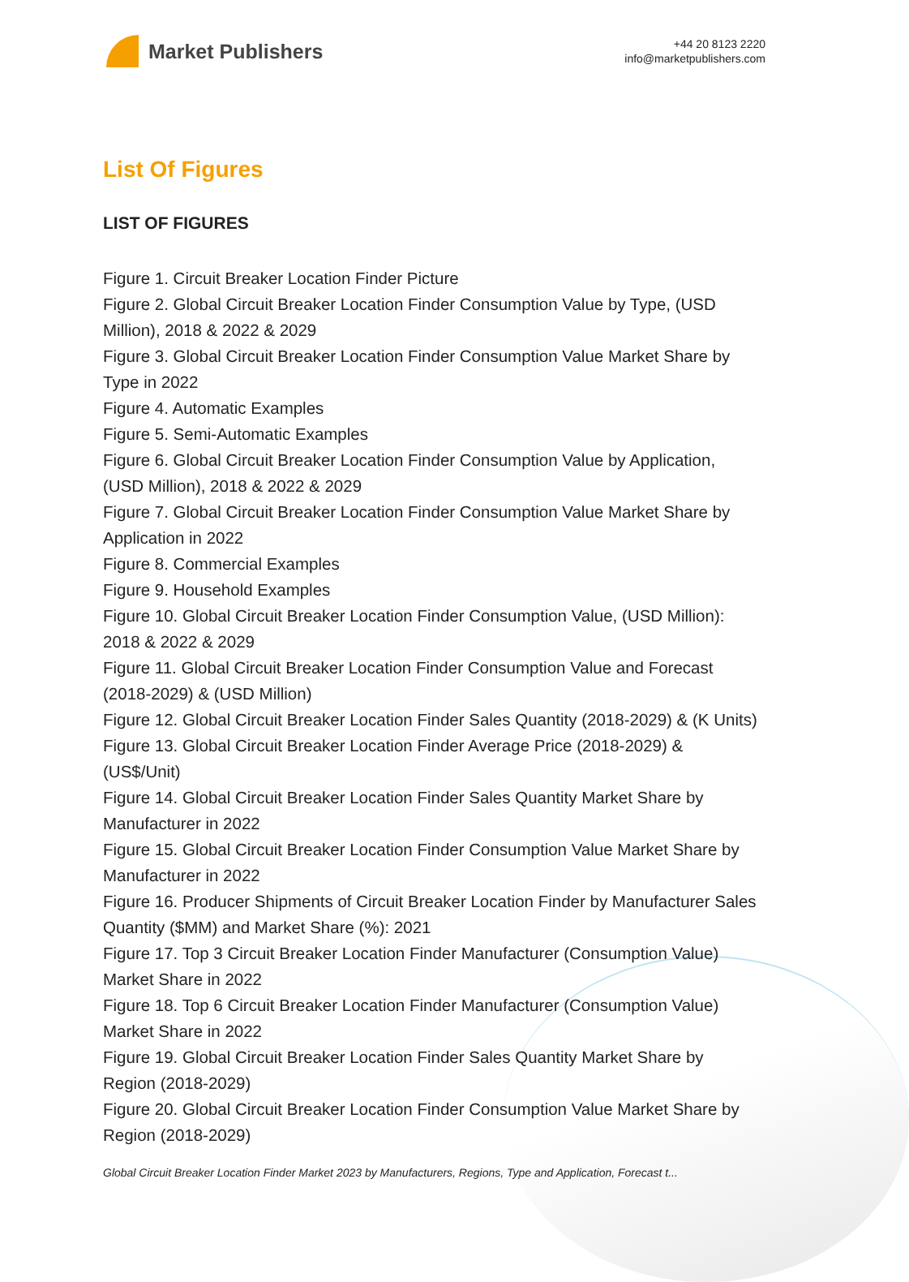Market Publishers
+44 20 8123 2220
info@marketpublishers.com
List Of Figures
LIST OF FIGURES
Figure 1. Circuit Breaker Location Finder Picture
Figure 2. Global Circuit Breaker Location Finder Consumption Value by Type, (USD Million), 2018 & 2022 & 2029
Figure 3. Global Circuit Breaker Location Finder Consumption Value Market Share by Type in 2022
Figure 4. Automatic Examples
Figure 5. Semi-Automatic Examples
Figure 6. Global Circuit Breaker Location Finder Consumption Value by Application, (USD Million), 2018 & 2022 & 2029
Figure 7. Global Circuit Breaker Location Finder Consumption Value Market Share by Application in 2022
Figure 8. Commercial Examples
Figure 9. Household Examples
Figure 10. Global Circuit Breaker Location Finder Consumption Value, (USD Million): 2018 & 2022 & 2029
Figure 11. Global Circuit Breaker Location Finder Consumption Value and Forecast (2018-2029) & (USD Million)
Figure 12. Global Circuit Breaker Location Finder Sales Quantity (2018-2029) & (K Units)
Figure 13. Global Circuit Breaker Location Finder Average Price (2018-2029) & (US$/Unit)
Figure 14. Global Circuit Breaker Location Finder Sales Quantity Market Share by Manufacturer in 2022
Figure 15. Global Circuit Breaker Location Finder Consumption Value Market Share by Manufacturer in 2022
Figure 16. Producer Shipments of Circuit Breaker Location Finder by Manufacturer Sales Quantity ($MM) and Market Share (%): 2021
Figure 17. Top 3 Circuit Breaker Location Finder Manufacturer (Consumption Value) Market Share in 2022
Figure 18. Top 6 Circuit Breaker Location Finder Manufacturer (Consumption Value) Market Share in 2022
Figure 19. Global Circuit Breaker Location Finder Sales Quantity Market Share by Region (2018-2029)
Figure 20. Global Circuit Breaker Location Finder Consumption Value Market Share by Region (2018-2029)
Global Circuit Breaker Location Finder Market 2023 by Manufacturers, Regions, Type and Application, Forecast t...